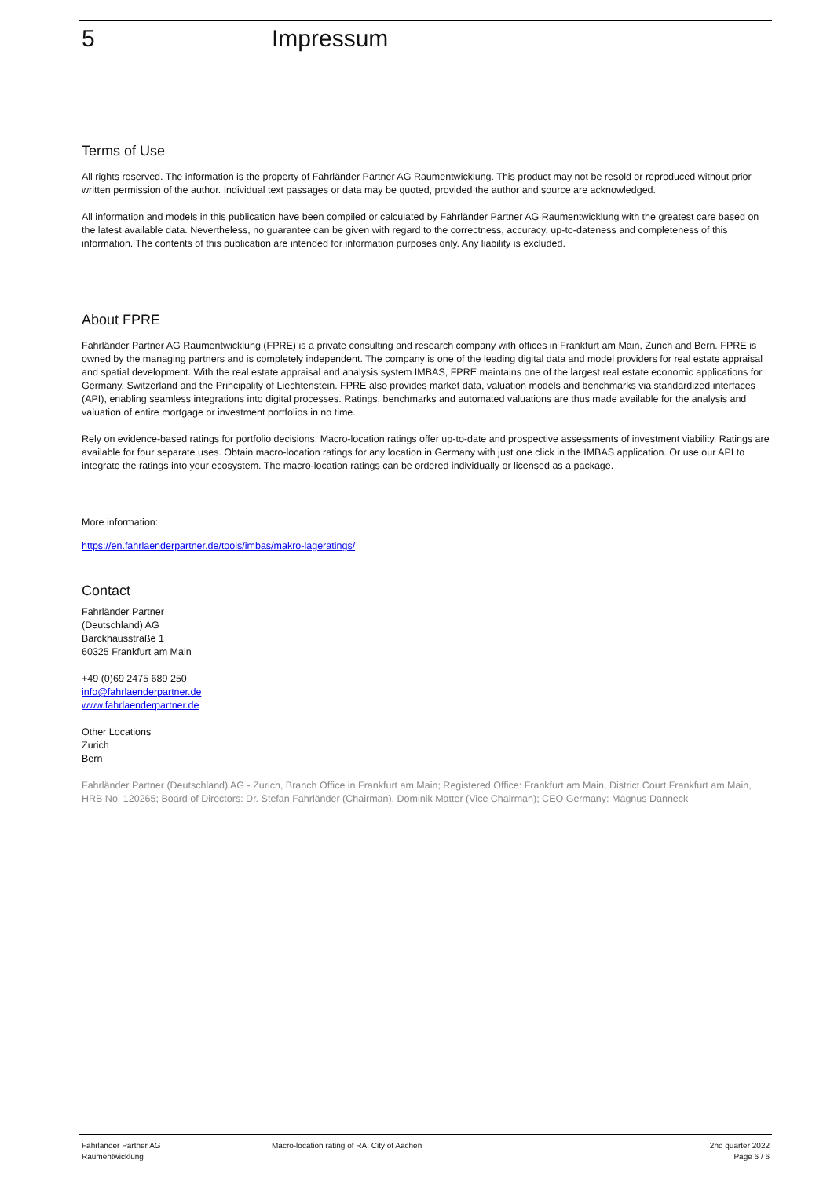5 Impressum
Terms of Use
All rights reserved. The information is the property of Fahrländer Partner AG Raumentwicklung. This product may not be resold or reproduced without prior written permission of the author. Individual text passages or data may be quoted, provided the author and source are acknowledged.
All information and models in this publication have been compiled or calculated by Fahrländer Partner AG Raumentwicklung with the greatest care based on the latest available data. Nevertheless, no guarantee can be given with regard to the correctness, accuracy, up-to-dateness and completeness of this information. The contents of this publication are intended for information purposes only. Any liability is excluded.
About FPRE
Fahrländer Partner AG Raumentwicklung (FPRE) is a private consulting and research company with offices in Frankfurt am Main, Zurich and Bern. FPRE is owned by the managing partners and is completely independent. The company is one of the leading digital data and model providers for real estate appraisal and spatial development. With the real estate appraisal and analysis system IMBAS, FPRE maintains one of the largest real estate economic applications for Germany, Switzerland and the Principality of Liechtenstein. FPRE also provides market data, valuation models and benchmarks via standardized interfaces (API), enabling seamless integrations into digital processes. Ratings, benchmarks and automated valuations are thus made available for the analysis and valuation of entire mortgage or investment portfolios in no time.
Rely on evidence-based ratings for portfolio decisions. Macro-location ratings offer up-to-date and prospective assessments of investment viability. Ratings are available for four separate uses. Obtain macro-location ratings for any location in Germany with just one click in the IMBAS application. Or use our API to integrate the ratings into your ecosystem. The macro-location ratings can be ordered individually or licensed as a package.
More information:
https://en.fahrlaenderpartner.de/tools/imbas/makro-lageratings/
Contact
Fahrländer Partner
(Deutschland) AG
Barckhausstraße 1
60325 Frankfurt am Main
+49 (0)69 2475 689 250
info@fahrlaenderpartner.de
www.fahrlaenderpartner.de
Other Locations
Zurich
Bern
Fahrländer Partner (Deutschland) AG - Zurich, Branch Office in Frankfurt am Main; Registered Office: Frankfurt am Main, District Court Frankfurt am Main, HRB No. 120265; Board of Directors: Dr. Stefan Fahrländer (Chairman), Dominik Matter (Vice Chairman); CEO Germany: Magnus Danneck
Fahrländer Partner AG
Raumentwicklung
Macro-location rating of RA: City of Aachen
2nd quarter 2022
Page 6 / 6